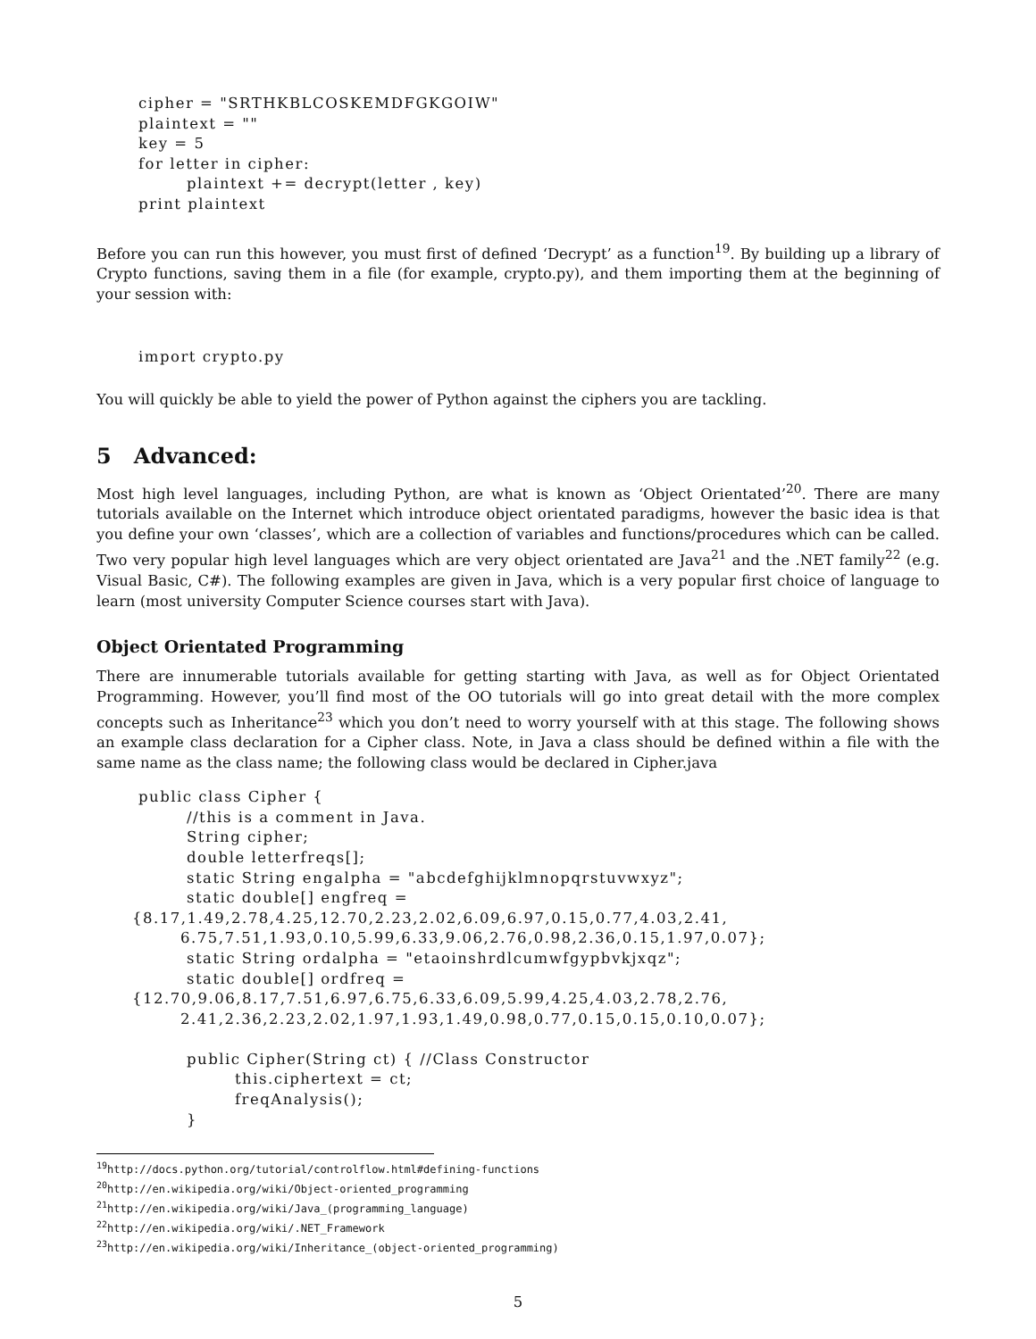cipher = "SRTHKBLCOSKEMDFGKGOIW"
plaintext = ""
key = 5
for letter in cipher:
        plaintext += decrypt(letter , key)
print plaintext
Before you can run this however, you must first of defined ‘Decrypt’ as a function<sup>19</sup>. By building up a library of Crypto functions, saving them in a file (for example, crypto.py), and them importing them at the beginning of your session with:
import crypto.py
You will quickly be able to yield the power of Python against the ciphers you are tackling.
5 Advanced:
Most high level languages, including Python, are what is known as ‘Object Orientated’<sup>20</sup>. There are many tutorials available on the Internet which introduce object orientated paradigms, however the basic idea is that you define your own ‘classes’, which are a collection of variables and functions/procedures which can be called. Two very popular high level languages which are very object orientated are Java<sup>21</sup> and the .NET family<sup>22</sup> (e.g. Visual Basic, C#). The following examples are given in Java, which is a very popular first choice of language to learn (most university Computer Science courses start with Java).
Object Orientated Programming
There are innumerable tutorials available for getting starting with Java, as well as for Object Orientated Programming. However, you’ll find most of the OO tutorials will go into great detail with the more complex concepts such as Inheritance<sup>23</sup> which you don’t need to worry yourself with at this stage. The following shows an example class declaration for a Cipher class. Note, in Java a class should be defined within a file with the same name as the class name; the following class would be declared in Cipher.java
public class Cipher {
        //this is a comment in Java.
        String cipher;
        double letterfreqs[];
        static String engalpha = "abcdefghijklmnopqrstuvwxyz";
        static double[] engfreq =
{8.17,1.49,2.78,4.25,12.70,2.23,2.02,6.09,6.97,0.15,0.77,4.03,2.41,
        6.75,7.51,1.93,0.10,5.99,6.33,9.06,2.76,0.98,2.36,0.15,1.97,0.07};
        static String ordalpha = "etaoinshrdlcumwfgypbvkjxqz";
        static double[] ordfreq =
{12.70,9.06,8.17,7.51,6.97,6.75,6.33,6.09,5.99,4.25,4.03,2.78,2.76,
        2.41,2.36,2.23,2.02,1.97,1.93,1.49,0.98,0.77,0.15,0.15,0.10,0.07};
        public Cipher(String ct) { //Class Constructor
                this.ciphertext = ct;
                freqAnalysis();
        }
<sup>19</sup> http://docs.python.org/tutorial/controlflow.html#defining-functions
<sup>20</sup> http://en.wikipedia.org/wiki/Object-oriented_programming
<sup>21</sup> http://en.wikipedia.org/wiki/Java_(programming_language)
<sup>22</sup> http://en.wikipedia.org/wiki/.NET_Framework
<sup>23</sup> http://en.wikipedia.org/wiki/Inheritance_(object-oriented_programming)
5